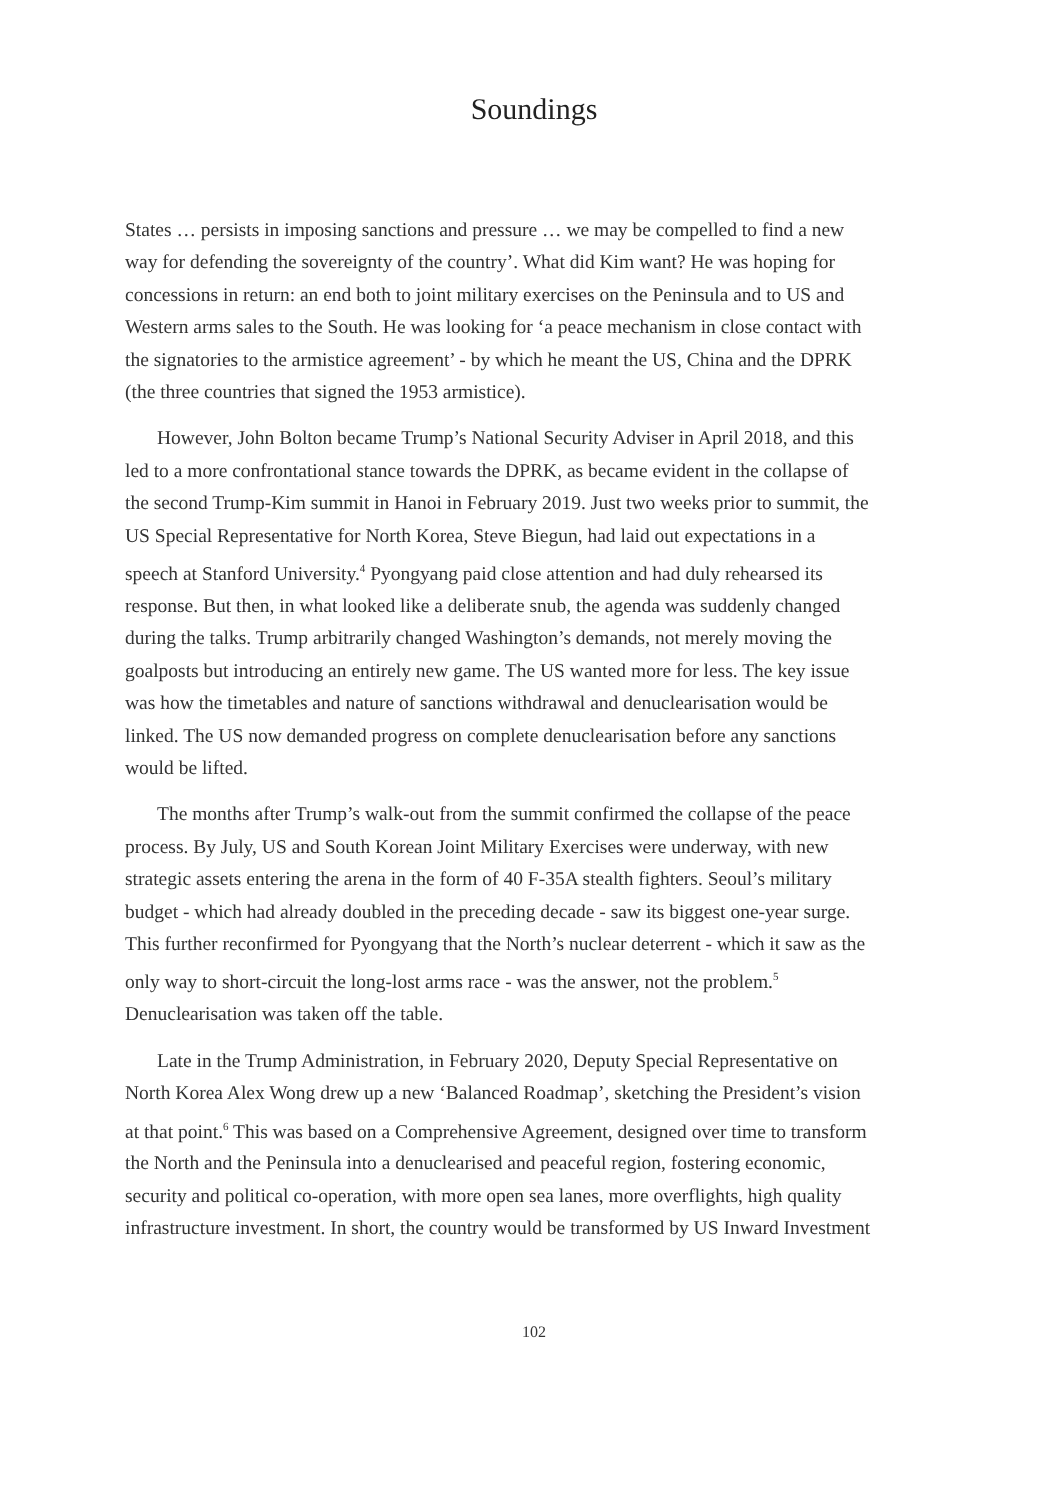Soundings
States … persists in imposing sanctions and pressure … we may be compelled to find a new way for defending the sovereignty of the country’. What did Kim want? He was hoping for concessions in return: an end both to joint military exercises on the Peninsula and to US and Western arms sales to the South. He was looking for ‘a peace mechanism in close contact with the signatories to the armistice agreement’ - by which he meant the US, China and the DPRK (the three countries that signed the 1953 armistice).
However, John Bolton became Trump’s National Security Adviser in April 2018, and this led to a more confrontational stance towards the DPRK, as became evident in the collapse of the second Trump-Kim summit in Hanoi in February 2019. Just two weeks prior to summit, the US Special Representative for North Korea, Steve Biegun, had laid out expectations in a speech at Stanford University.<sup>4</sup> Pyongyang paid close attention and had duly rehearsed its response. But then, in what looked like a deliberate snub, the agenda was suddenly changed during the talks. Trump arbitrarily changed Washington’s demands, not merely moving the goalposts but introducing an entirely new game. The US wanted more for less. The key issue was how the timetables and nature of sanctions withdrawal and denuclearisation would be linked. The US now demanded progress on complete denuclearisation before any sanctions would be lifted.
The months after Trump’s walk-out from the summit confirmed the collapse of the peace process. By July, US and South Korean Joint Military Exercises were underway, with new strategic assets entering the arena in the form of 40 F-35A stealth fighters. Seoul’s military budget - which had already doubled in the preceding decade - saw its biggest one-year surge. This further reconfirmed for Pyongyang that the North’s nuclear deterrent - which it saw as the only way to short-circuit the long-lost arms race - was the answer, not the problem.<sup>5</sup> Denuclearisation was taken off the table.
Late in the Trump Administration, in February 2020, Deputy Special Representative on North Korea Alex Wong drew up a new ‘Balanced Roadmap’, sketching the President’s vision at that point.<sup>6</sup> This was based on a Comprehensive Agreement, designed over time to transform the North and the Peninsula into a denuclearised and peaceful region, fostering economic, security and political co-operation, with more open sea lanes, more overflights, high quality infrastructure investment. In short, the country would be transformed by US Inward Investment
102